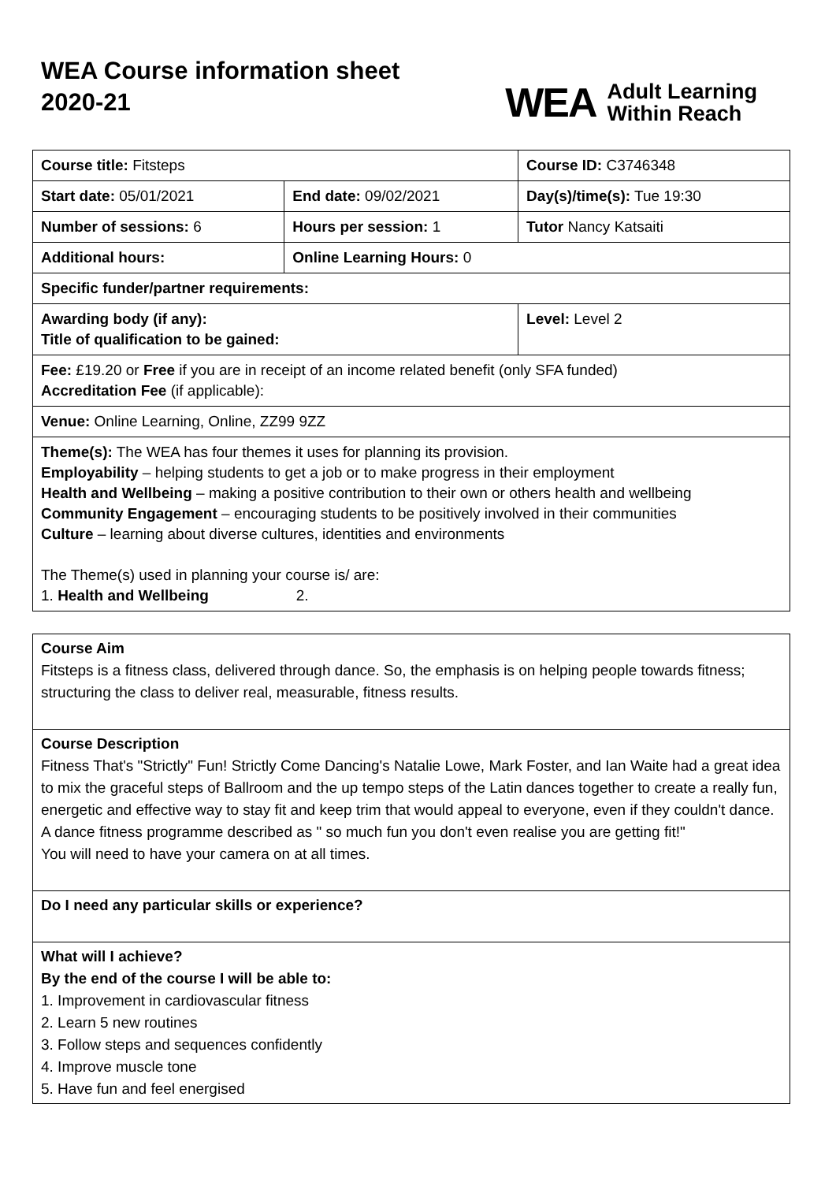WEA Course information sheet
2020-21
WEA Adult Learning
Within Reach
| Course title: Fitsteps | | Course ID: C3746348 |
| Start date: 05/01/2021 | End date: 09/02/2021 | Day(s)/time(s): Tue 19:30 |
| Number of sessions: 6 | Hours per session: 1 | Tutor Nancy Katsaiti |
| Additional hours: | Online Learning Hours: 0 | |
| Specific funder/partner requirements: | | |
| Awarding body (if any): Title of qualification to be gained: | | Level: Level 2 |
| Fee: £19.20 or Free if you are in receipt of an income related benefit (only SFA funded) Accreditation Fee (if applicable): | | |
| Venue: Online Learning, Online, ZZ99 9ZZ | | |
| Theme(s): The WEA has four themes it uses for planning its provision. Employability – helping students to get a job or to make progress in their employment Health and Wellbeing – making a positive contribution to their own or others health and wellbeing Community Engagement – encouraging students to be positively involved in their communities Culture – learning about diverse cultures, identities and environments The Theme(s) used in planning your course is/ are: 1. Health and Wellbeing 2. | | |
Course Aim
Fitsteps is a fitness class, delivered through dance. So, the emphasis is on helping people towards fitness; structuring the class to deliver real, measurable, fitness results.
Course Description
Fitness That's "Strictly" Fun! Strictly Come Dancing's Natalie Lowe, Mark Foster, and Ian Waite had a great idea to mix the graceful steps of Ballroom and the up tempo steps of the Latin dances together to create a really fun, energetic and effective way to stay fit and keep trim that would appeal to everyone, even if they couldn't dance. A dance fitness programme described as " so much fun you don't even realise you are getting fit!"
You will need to have your camera on at all times.
Do I need any particular skills or experience?
What will I achieve?
By the end of the course I will be able to:
1. Improvement in cardiovascular fitness
2. Learn 5 new routines
3. Follow steps and sequences confidently
4. Improve muscle tone
5. Have fun and feel energised